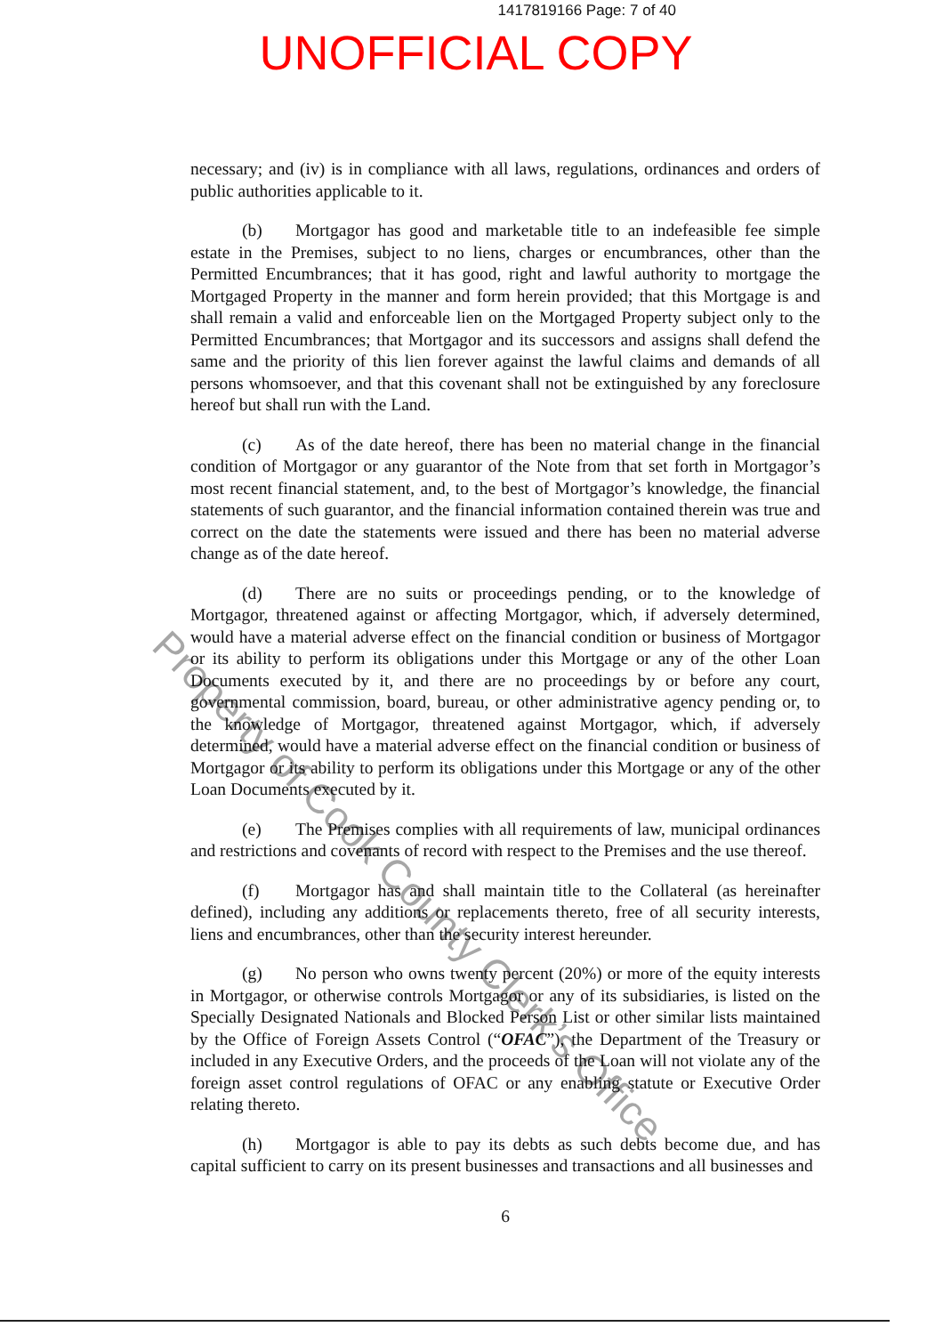1417819166 Page: 7 of 40
UNOFFICIAL COPY
necessary; and (iv) is in compliance with all laws, regulations, ordinances and orders of public authorities applicable to it.
(b) Mortgagor has good and marketable title to an indefeasible fee simple estate in the Premises, subject to no liens, charges or encumbrances, other than the Permitted Encumbrances; that it has good, right and lawful authority to mortgage the Mortgaged Property in the manner and form herein provided; that this Mortgage is and shall remain a valid and enforceable lien on the Mortgaged Property subject only to the Permitted Encumbrances; that Mortgagor and its successors and assigns shall defend the same and the priority of this lien forever against the lawful claims and demands of all persons whomsoever, and that this covenant shall not be extinguished by any foreclosure hereof but shall run with the Land.
(c) As of the date hereof, there has been no material change in the financial condition of Mortgagor or any guarantor of the Note from that set forth in Mortgagor’s most recent financial statement, and, to the best of Mortgagor’s knowledge, the financial statements of such guarantor, and the financial information contained therein was true and correct on the date the statements were issued and there has been no material adverse change as of the date hereof.
(d) There are no suits or proceedings pending, or to the knowledge of Mortgagor, threatened against or affecting Mortgagor, which, if adversely determined, would have a material adverse effect on the financial condition or business of Mortgagor or its ability to perform its obligations under this Mortgage or any of the other Loan Documents executed by it, and there are no proceedings by or before any court, governmental commission, board, bureau, or other administrative agency pending or, to the knowledge of Mortgagor, threatened against Mortgagor, which, if adversely determined, would have a material adverse effect on the financial condition or business of Mortgagor or its ability to perform its obligations under this Mortgage or any of the other Loan Documents executed by it.
(e) The Premises complies with all requirements of law, municipal ordinances and restrictions and covenants of record with respect to the Premises and the use thereof.
(f) Mortgagor has and shall maintain title to the Collateral (as hereinafter defined), including any additions or replacements thereto, free of all security interests, liens and encumbrances, other than the security interest hereunder.
(g) No person who owns twenty percent (20%) or more of the equity interests in Mortgagor, or otherwise controls Mortgagor or any of its subsidiaries, is listed on the Specially Designated Nationals and Blocked Person List or other similar lists maintained by the Office of Foreign Assets Control (“OFAC”), the Department of the Treasury or included in any Executive Orders, and the proceeds of the Loan will not violate any of the foreign asset control regulations of OFAC or any enabling statute or Executive Order relating thereto.
(h) Mortgagor is able to pay its debts as such debts become due, and has capital sufficient to carry on its present businesses and transactions and all businesses and
6
Property of Cook County Clerk’s Office